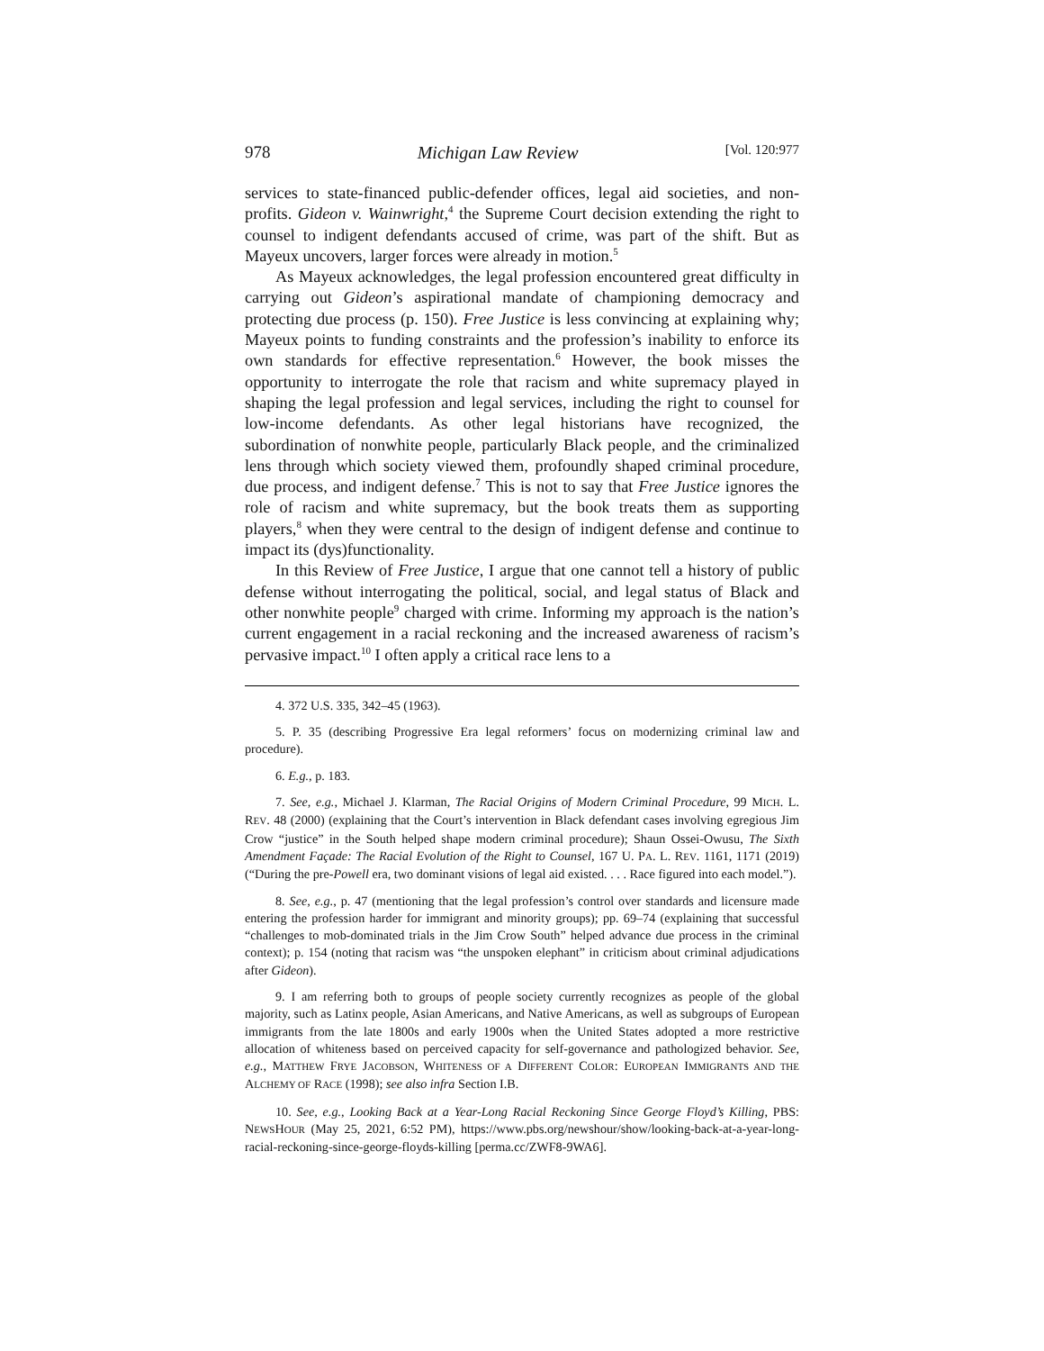978 Michigan Law Review [Vol. 120:977
services to state-financed public-defender offices, legal aid societies, and non­profits. Gideon v. Wainwright,<sup>4</sup> the Supreme Court decision extending the right to counsel to indigent defendants accused of crime, was part of the shift. But as Mayeux uncovers, larger forces were already in motion.<sup>5</sup>
As Mayeux acknowledges, the legal profession encountered great diffi­culty in carrying out Gideon’s aspirational mandate of championing democ­racy and protecting due process (p. 150). Free Justice is less convincing at explaining why; Mayeux points to funding constraints and the profession’s inability to enforce its own standards for effective representation.<sup>6</sup> However, the book misses the opportunity to interrogate the role that racism and white supremacy played in shaping the legal profession and legal services, including the right to counsel for low-income defendants. As other legal historians have recognized, the subordination of nonwhite people, particularly Black people, and the criminalized lens through which society viewed them, profoundly shaped criminal procedure, due process, and indigent defense.<sup>7</sup> This is not to say that Free Justice ignores the role of racism and white supremacy, but the book treats them as supporting players,<sup>8</sup> when they were central to the design of indigent defense and continue to impact its (dys)functionality.
In this Review of Free Justice, I argue that one cannot tell a history of pub­lic defense without interrogating the political, social, and legal status of Black and other nonwhite people<sup>9</sup> charged with crime. Informing my approach is the nation’s current engagement in a racial reckoning and the increased awareness of racism’s pervasive impact.<sup>10</sup> I often apply a critical race lens to a
4. 372 U.S. 335, 342–45 (1963).
5. P. 35 (describing Progressive Era legal reformers’ focus on modernizing criminal law and procedure).
6. E.g., p. 183.
7. See, e.g., Michael J. Klarman, The Racial Origins of Modern Criminal Procedure, 99 MICH. L. REV. 48 (2000) (explaining that the Court’s intervention in Black defendant cases in­volving egregious Jim Crow “justice” in the South helped shape modern criminal procedure); Shaun Ossei-Owusu, The Sixth Amendment Façade: The Racial Evolution of the Right to Counsel, 167 U. PA. L. REV. 1161, 1171 (2019) (“During the pre-Powell era, two dominant visions of legal aid existed. . . . Race figured into each model.”).
8. See, e.g., p. 47 (mentioning that the legal profession’s control over standards and li­censure made entering the profession harder for immigrant and minority groups); pp. 69–74 (explaining that successful “challenges to mob-dominated trials in the Jim Crow South” helped advance due process in the criminal context); p. 154 (noting that racism was “the unspoken ele­phant” in criticism about criminal adjudications after Gideon).
9. I am referring both to groups of people society currently recognizes as people of the global majority, such as Latinx people, Asian Americans, and Native Americans, as well as sub­groups of European immigrants from the late 1800s and early 1900s when the United States adopted a more restrictive allocation of whiteness based on perceived capacity for self-govern­ance and pathologized behavior. See, e.g., MATTHEW FRYE JACOBSON, WHITENESS OF A DIFFERENT COLOR: EUROPEAN IMMIGRANTS AND THE ALCHEMY OF RACE (1998); see also infra Section I.B.
10. See, e.g., Looking Back at a Year-Long Racial Reckoning Since George Floyd’s Killing, PBS: NEWSHOUR (May 25, 2021, 6:52 PM), https://www.pbs.org/newshour/show/looking-back-at-a-year-long-racial-reckoning-since-george-floyds-killing [perma.cc/ZWF8-9WA6].